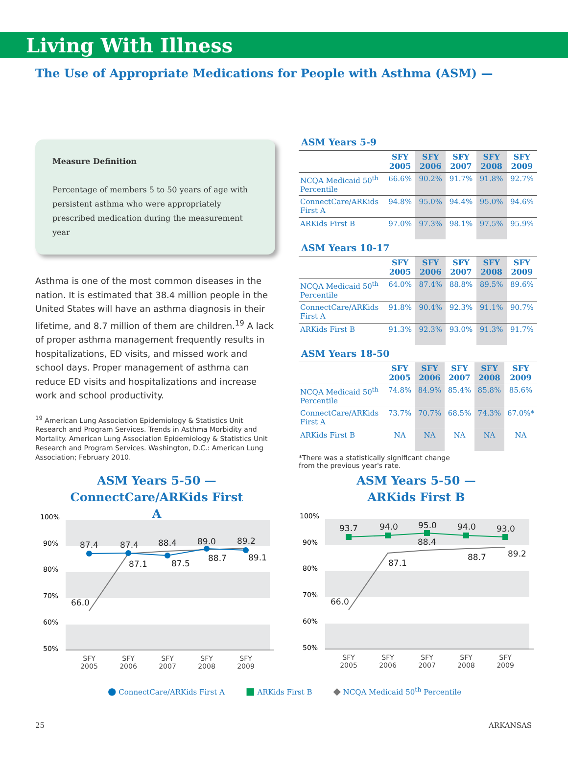Living With Illness
The Use of Appropriate Medications for People with Asthma (ASM) —
Measure Definition
Percentage of members 5 to 50 years of age with persistent asthma who were appropriately prescribed medication during the measurement year
Asthma is one of the most common diseases in the nation. It is estimated that 38.4 million people in the United States will have an asthma diagnosis in their lifetime, and 8.7 million of them are children.<sup>19</sup> A lack of proper asthma management frequently results in hospitalizations, ED visits, and missed work and school days. Proper management of asthma can reduce ED visits and hospitalizations and increase work and school productivity.
<sup>19</sup> American Lung Association Epidemiology & Statistics Unit Research and Program Services. Trends in Asthma Morbidity and Mortality. American Lung Association Epidemiology & Statistics Unit Research and Program Services. Washington, D.C.: American Lung Association; February 2010.
ASM Years 5-9
| | SFY 2005 | SFY 2006 | SFY 2007 | SFY 2008 | SFY 2009 |
| --- | --- | --- | --- | --- | --- |
| NCQA Medicaid 50<sup>th</sup> Percentile | 66.6% | 90.2% | 91.7% | 91.8% | 92.7% |
| ConnectCare/ARKids First A | 94.8% | 95.0% | 94.4% | 95.0% | 94.6% |
| ARKids First B | 97.0% | 97.3% | 98.1% | 97.5% | 95.9% |
ASM Years 10-17
| | SFY 2005 | SFY 2006 | SFY 2007 | SFY 2008 | SFY 2009 |
| --- | --- | --- | --- | --- | --- |
| NCQA Medicaid 50<sup>th</sup> Percentile | 64.0% | 87.4% | 88.8% | 89.5% | 89.6% |
| ConnectCare/ARKids First A | 91.8% | 90.4% | 92.3% | 91.1% | 90.7% |
| ARKids First B | 91.3% | 92.3% | 93.0% | 91.3% | 91.7% |
ASM Years 18-50
| | SFY 2005 | SFY 2006 | SFY 2007 | SFY 2008 | SFY 2009 |
| --- | --- | --- | --- | --- | --- |
| NCQA Medicaid 50<sup>th</sup> Percentile | 74.8% | 84.9% | 85.4% | 85.8% | 85.6% |
| ConnectCare/ARKids First A | 73.7% | 70.7% | 68.5% | 74.3% | 67.0%* |
| ARKids First B | NA | NA | NA | NA | NA |
*There was a statistically significant change
from the previous year's rate.
ASM Years 5-50 —
ConnectCare/ARKids First A
ASM Years 5-50 —
ARKids First B
100%
90%
80%
70%
60%
50%
87.4
87.4
88.4
89.0
89.2
87.1
87.5
88.7
89.1
66.0
SFY
2005
SFY
2006
SFY
2007
SFY
2008
SFY
2009
100%
90%
80%
70%
60%
50%
93.7
94.0
95.0
94.0
93.0
88.4
87.1
88.7
89.2
66.0
SFY
2005
SFY
2006
SFY
2007
SFY
2008
SFY
2009
● ConnectCare/ARKids First A ■ ARKids First B ◆ NCQA Medicaid 50<sup>th</sup> Percentile
25 ARKANSAS